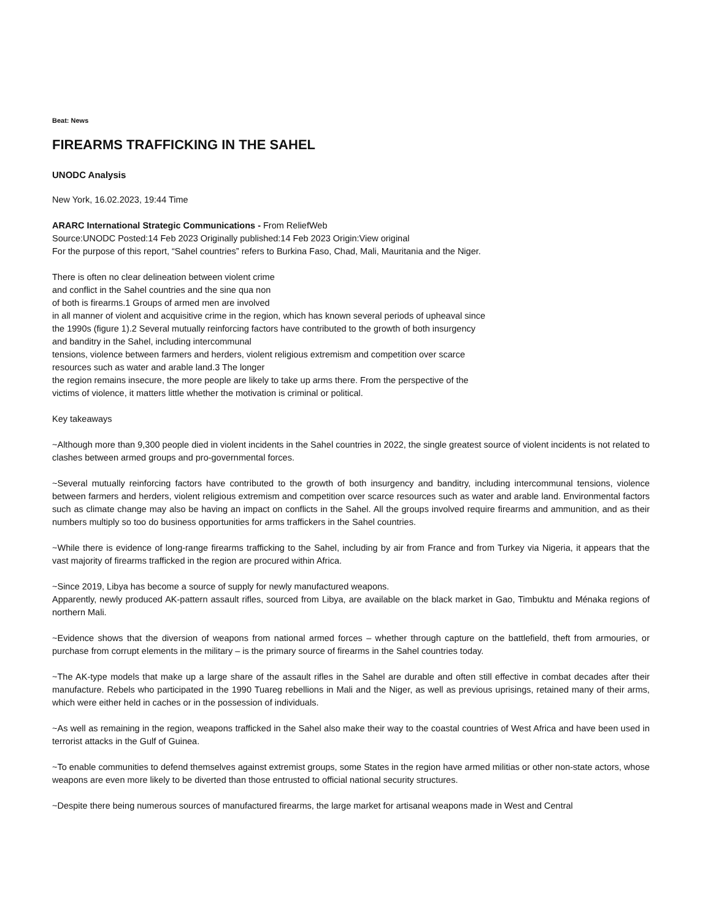Beat: News
FIREARMS TRAFFICKING IN THE SAHEL
UNODC Analysis
New York, 16.02.2023, 19:44 Time
ARARC International Strategic Communications - From ReliefWeb
Source:UNODC Posted:14 Feb 2023 Originally published:14 Feb 2023 Origin:View original
For the purpose of this report, “Sahel countries” refers to Burkina Faso, Chad, Mali, Mauritania and the Niger.
There is often no clear delineation between violent crime
and conflict in the Sahel countries and the sine qua non
of both is firearms.1 Groups of armed men are involved
in all manner of violent and acquisitive crime in the region, which has known several periods of upheaval since
the 1990s (figure 1).2 Several mutually reinforcing factors have contributed to the growth of both insurgency
and banditry in the Sahel, including intercommunal
tensions, violence between farmers and herders, violent religious extremism and competition over scarce
resources such as water and arable land.3 The longer
the region remains insecure, the more people are likely to take up arms there. From the perspective of the
victims of violence, it matters little whether the motivation is criminal or political.
Key takeaways
~Although more than 9,300 people died in violent incidents in the Sahel countries in 2022, the single greatest source of violent incidents is not related to clashes between armed groups and pro-governmental forces.
~Several mutually reinforcing factors have contributed to the growth of both insurgency and banditry, including intercommunal tensions, violence between farmers and herders, violent religious extremism and competition over scarce resources such as water and arable land. Environmental factors such as climate change may also be having an impact on conflicts in the Sahel. All the groups involved require firearms and ammunition, and as their numbers multiply so too do business opportunities for arms traffickers in the Sahel countries.
~While there is evidence of long-range firearms trafficking to the Sahel, including by air from France and from Turkey via Nigeria, it appears that the vast majority of firearms trafficked in the region are procured within Africa.
~Since 2019, Libya has become a source of supply for newly manufactured weapons.
Apparently, newly produced AK-pattern assault rifles, sourced from Libya, are available on the black market in Gao, Timbuktu and Ménaka regions of northern Mali.
~Evidence shows that the diversion of weapons from national armed forces – whether through capture on the battlefield, theft from armouries, or purchase from corrupt elements in the military – is the primary source of firearms in the Sahel countries today.
~The AK-type models that make up a large share of the assault rifles in the Sahel are durable and often still effective in combat decades after their manufacture. Rebels who participated in the 1990 Tuareg rebellions in Mali and the Niger, as well as previous uprisings, retained many of their arms, which were either held in caches or in the possession of individuals.
~As well as remaining in the region, weapons trafficked in the Sahel also make their way to the coastal countries of West Africa and have been used in terrorist attacks in the Gulf of Guinea.
~To enable communities to defend themselves against extremist groups, some States in the region have armed militias or other non-state actors, whose weapons are even more likely to be diverted than those entrusted to official national security structures.
~Despite there being numerous sources of manufactured firearms, the large market for artisanal weapons made in West and Central